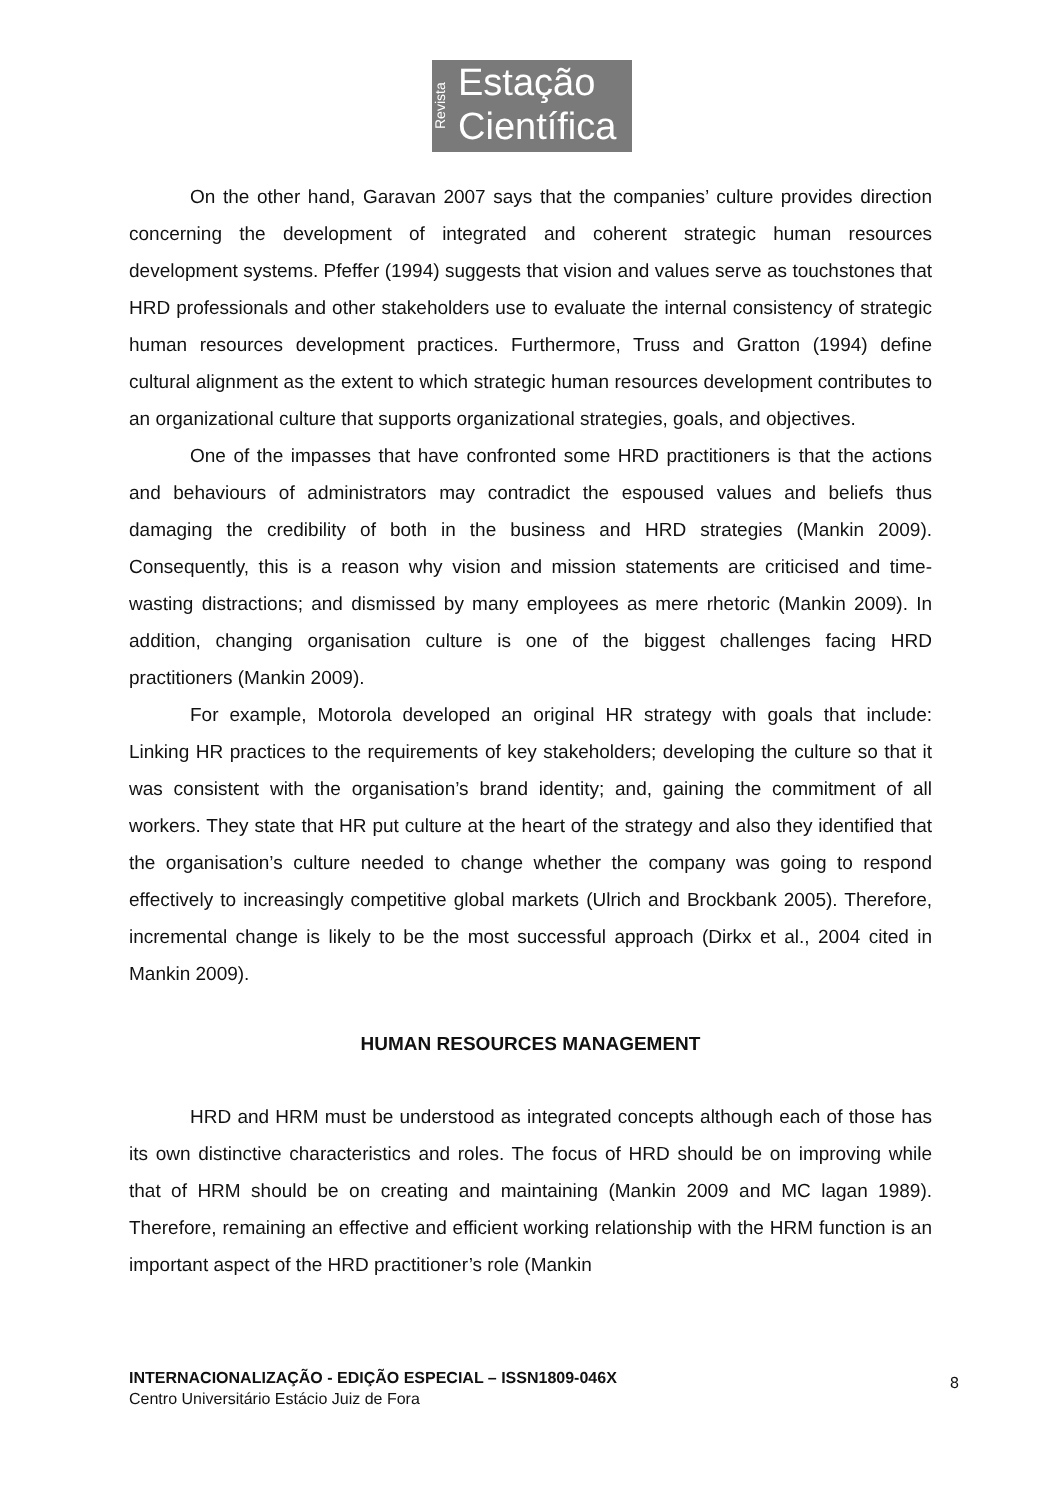Revista
Estação
Científica
On the other hand, Garavan 2007 says that the companies’ culture provides direction concerning the development of integrated and coherent strategic human resources development systems. Pfeffer (1994) suggests that vision and values serve as touchstones that HRD professionals and other stakeholders use to evaluate the internal consistency of strategic human resources development practices. Furthermore, Truss and Gratton (1994) define cultural alignment as the extent to which strategic human resources development contributes to an organizational culture that supports organizational strategies, goals, and objectives.
One of the impasses that have confronted some HRD practitioners is that the actions and behaviours of administrators may contradict the espoused values and beliefs thus damaging the credibility of both in the business and HRD strategies (Mankin 2009). Consequently, this is a reason why vision and mission statements are criticised and time-wasting distractions; and dismissed by many employees as mere rhetoric (Mankin 2009). In addition, changing organisation culture is one of the biggest challenges facing HRD practitioners (Mankin 2009).
For example, Motorola developed an original HR strategy with goals that include: Linking HR practices to the requirements of key stakeholders; developing the culture so that it was consistent with the organisation’s brand identity; and, gaining the commitment of all workers. They state that HR put culture at the heart of the strategy and also they identified that the organisation’s culture needed to change whether the company was going to respond effectively to increasingly competitive global markets (Ulrich and Brockbank 2005). Therefore, incremental change is likely to be the most successful approach (Dirkx et al., 2004 cited in Mankin 2009).
HUMAN RESOURCES MANAGEMENT
HRD and HRM must be understood as integrated concepts although each of those has its own distinctive characteristics and roles. The focus of HRD should be on improving while that of HRM should be on creating and maintaining (Mankin 2009 and MC lagan 1989). Therefore, remaining an effective and efficient working relationship with the HRM function is an important aspect of the HRD practitioner’s role (Mankin
INTERNACIONALIZAÇÃO - EDIÇÃO ESPECIAL – ISSN1809-046X
Centro Universitário Estácio Juiz de Fora
8